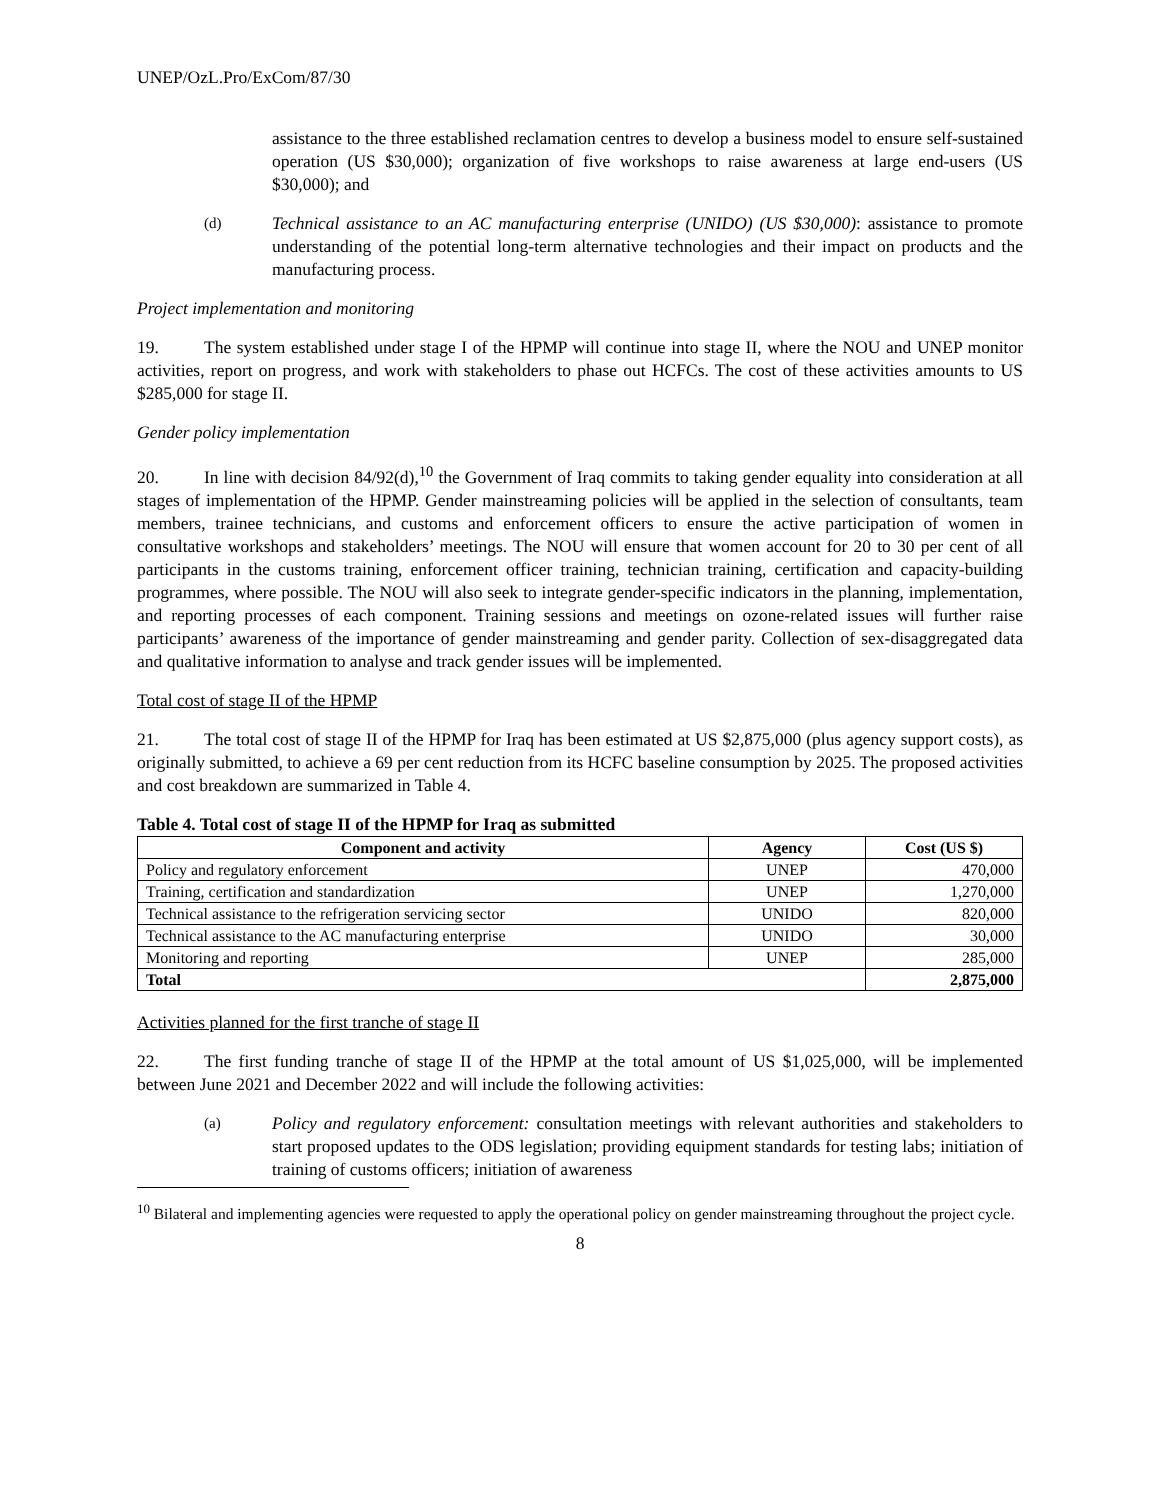UNEP/OzL.Pro/ExCom/87/30
assistance to the three established reclamation centres to develop a business model to ensure self-sustained operation (US $30,000); organization of five workshops to raise awareness at large end-users (US $30,000); and
(d) Technical assistance to an AC manufacturing enterprise (UNIDO) (US $30,000): assistance to promote understanding of the potential long-term alternative technologies and their impact on products and the manufacturing process.
Project implementation and monitoring
19. The system established under stage I of the HPMP will continue into stage II, where the NOU and UNEP monitor activities, report on progress, and work with stakeholders to phase out HCFCs. The cost of these activities amounts to US $285,000 for stage II.
Gender policy implementation
20. In line with decision 84/92(d),<sup>10</sup> the Government of Iraq commits to taking gender equality into consideration at all stages of implementation of the HPMP. Gender mainstreaming policies will be applied in the selection of consultants, team members, trainee technicians, and customs and enforcement officers to ensure the active participation of women in consultative workshops and stakeholders’ meetings. The NOU will ensure that women account for 20 to 30 per cent of all participants in the customs training, enforcement officer training, technician training, certification and capacity-building programmes, where possible. The NOU will also seek to integrate gender-specific indicators in the planning, implementation, and reporting processes of each component. Training sessions and meetings on ozone-related issues will further raise participants’ awareness of the importance of gender mainstreaming and gender parity. Collection of sex-disaggregated data and qualitative information to analyse and track gender issues will be implemented.
Total cost of stage II of the HPMP
21. The total cost of stage II of the HPMP for Iraq has been estimated at US $2,875,000 (plus agency support costs), as originally submitted, to achieve a 69 per cent reduction from its HCFC baseline consumption by 2025. The proposed activities and cost breakdown are summarized in Table 4.
Table 4. Total cost of stage II of the HPMP for Iraq as submitted
| Component and activity | Agency | Cost (US $) |
| --- | --- | --- |
| Policy and regulatory enforcement | UNEP | 470,000 |
| Training, certification and standardization | UNEP | 1,270,000 |
| Technical assistance to the refrigeration servicing sector | UNIDO | 820,000 |
| Technical assistance to the AC manufacturing enterprise | UNIDO | 30,000 |
| Monitoring and reporting | UNEP | 285,000 |
| Total | | 2,875,000 |
Activities planned for the first tranche of stage II
22. The first funding tranche of stage II of the HPMP at the total amount of US $1,025,000, will be implemented between June 2021 and December 2022 and will include the following activities:
(a) Policy and regulatory enforcement: consultation meetings with relevant authorities and stakeholders to start proposed updates to the ODS legislation; providing equipment standards for testing labs; initiation of training of customs officers; initiation of awareness
<sup>10</sup> Bilateral and implementing agencies were requested to apply the operational policy on gender mainstreaming throughout the project cycle.
8